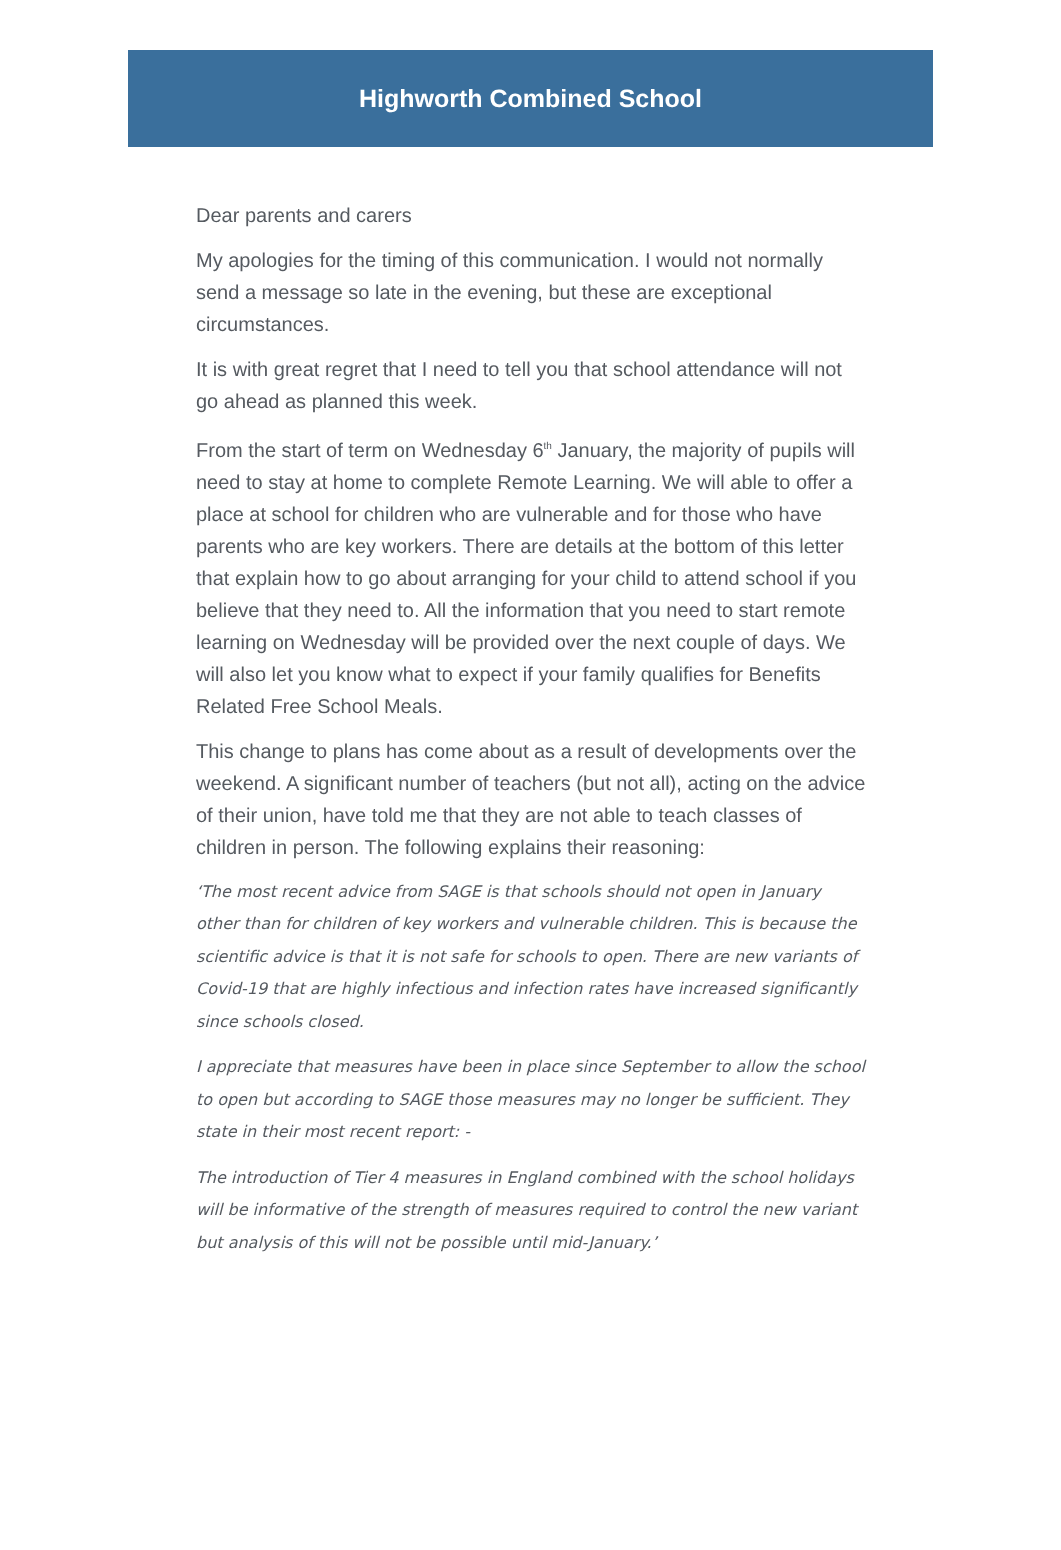Highworth Combined School
Dear parents and carers
My apologies for the timing of this communication. I would not normally send a message so late in the evening, but these are exceptional circumstances.
It is with great regret that I need to tell you that school attendance will not go ahead as planned this week.
From the start of term on Wednesday 6<sup>th</sup> January, the majority of pupils will need to stay at home to complete Remote Learning. We will able to offer a place at school for children who are vulnerable and for those who have parents who are key workers. There are details at the bottom of this letter that explain how to go about arranging for your child to attend school if you believe that they need to. All the information that you need to start remote learning on Wednesday will be provided over the next couple of days. We will also let you know what to expect if your family qualifies for Benefits Related Free School Meals.
This change to plans has come about as a result of developments over the weekend. A significant number of teachers (but not all), acting on the advice of their union, have told me that they are not able to teach classes of children in person. The following explains their reasoning:
‘The most recent advice from SAGE is that schools should not open in January other than for children of key workers and vulnerable children. This is because the scientific advice is that it is not safe for schools to open. There are new variants of Covid-19 that are highly infectious and infection rates have increased significantly since schools closed.
I appreciate that measures have been in place since September to allow the school to open but according to SAGE those measures may no longer be sufficient. They state in their most recent report: -
The introduction of Tier 4 measures in England combined with the school holidays will be informative of the strength of measures required to control the new variant but analysis of this will not be possible until mid-January.’